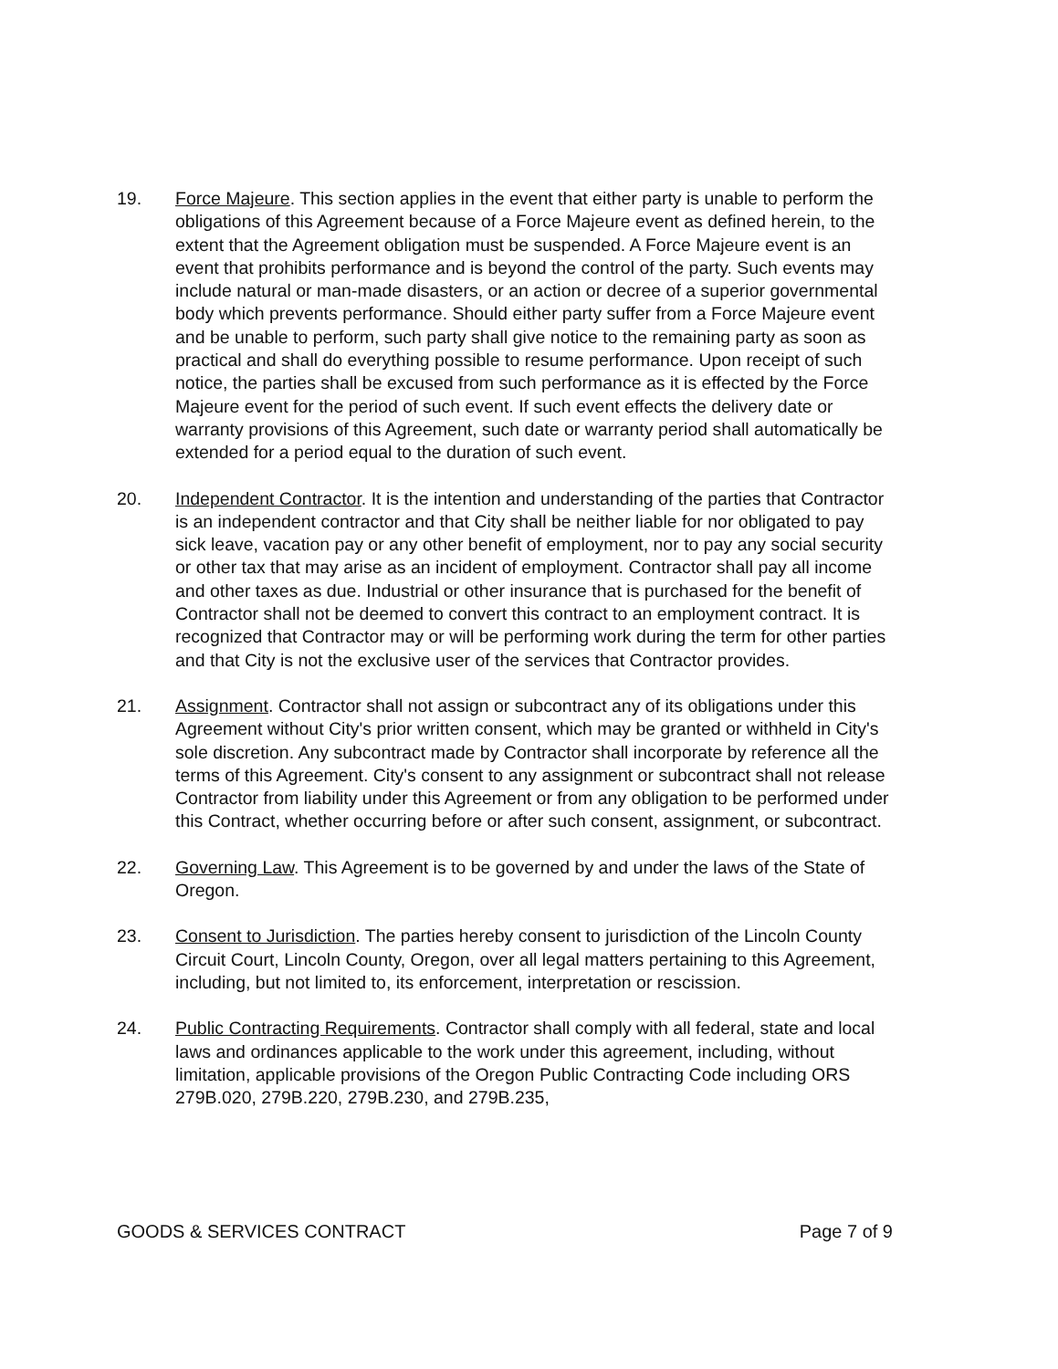19. Force Majeure. This section applies in the event that either party is unable to perform the obligations of this Agreement because of a Force Majeure event as defined herein, to the extent that the Agreement obligation must be suspended. A Force Majeure event is an event that prohibits performance and is beyond the control of the party. Such events may include natural or man-made disasters, or an action or decree of a superior governmental body which prevents performance. Should either party suffer from a Force Majeure event and be unable to perform, such party shall give notice to the remaining party as soon as practical and shall do everything possible to resume performance. Upon receipt of such notice, the parties shall be excused from such performance as it is effected by the Force Majeure event for the period of such event. If such event effects the delivery date or warranty provisions of this Agreement, such date or warranty period shall automatically be extended for a period equal to the duration of such event.
20. Independent Contractor. It is the intention and understanding of the parties that Contractor is an independent contractor and that City shall be neither liable for nor obligated to pay sick leave, vacation pay or any other benefit of employment, nor to pay any social security or other tax that may arise as an incident of employment. Contractor shall pay all income and other taxes as due. Industrial or other insurance that is purchased for the benefit of Contractor shall not be deemed to convert this contract to an employment contract. It is recognized that Contractor may or will be performing work during the term for other parties and that City is not the exclusive user of the services that Contractor provides.
21. Assignment. Contractor shall not assign or subcontract any of its obligations under this Agreement without City's prior written consent, which may be granted or withheld in City's sole discretion. Any subcontract made by Contractor shall incorporate by reference all the terms of this Agreement. City's consent to any assignment or subcontract shall not release Contractor from liability under this Agreement or from any obligation to be performed under this Contract, whether occurring before or after such consent, assignment, or subcontract.
22. Governing Law. This Agreement is to be governed by and under the laws of the State of Oregon.
23. Consent to Jurisdiction. The parties hereby consent to jurisdiction of the Lincoln County Circuit Court, Lincoln County, Oregon, over all legal matters pertaining to this Agreement, including, but not limited to, its enforcement, interpretation or rescission.
24. Public Contracting Requirements. Contractor shall comply with all federal, state and local laws and ordinances applicable to the work under this agreement, including, without limitation, applicable provisions of the Oregon Public Contracting Code including ORS 279B.020, 279B.220, 279B.230, and 279B.235,
GOODS & SERVICES CONTRACT Page 7 of 9